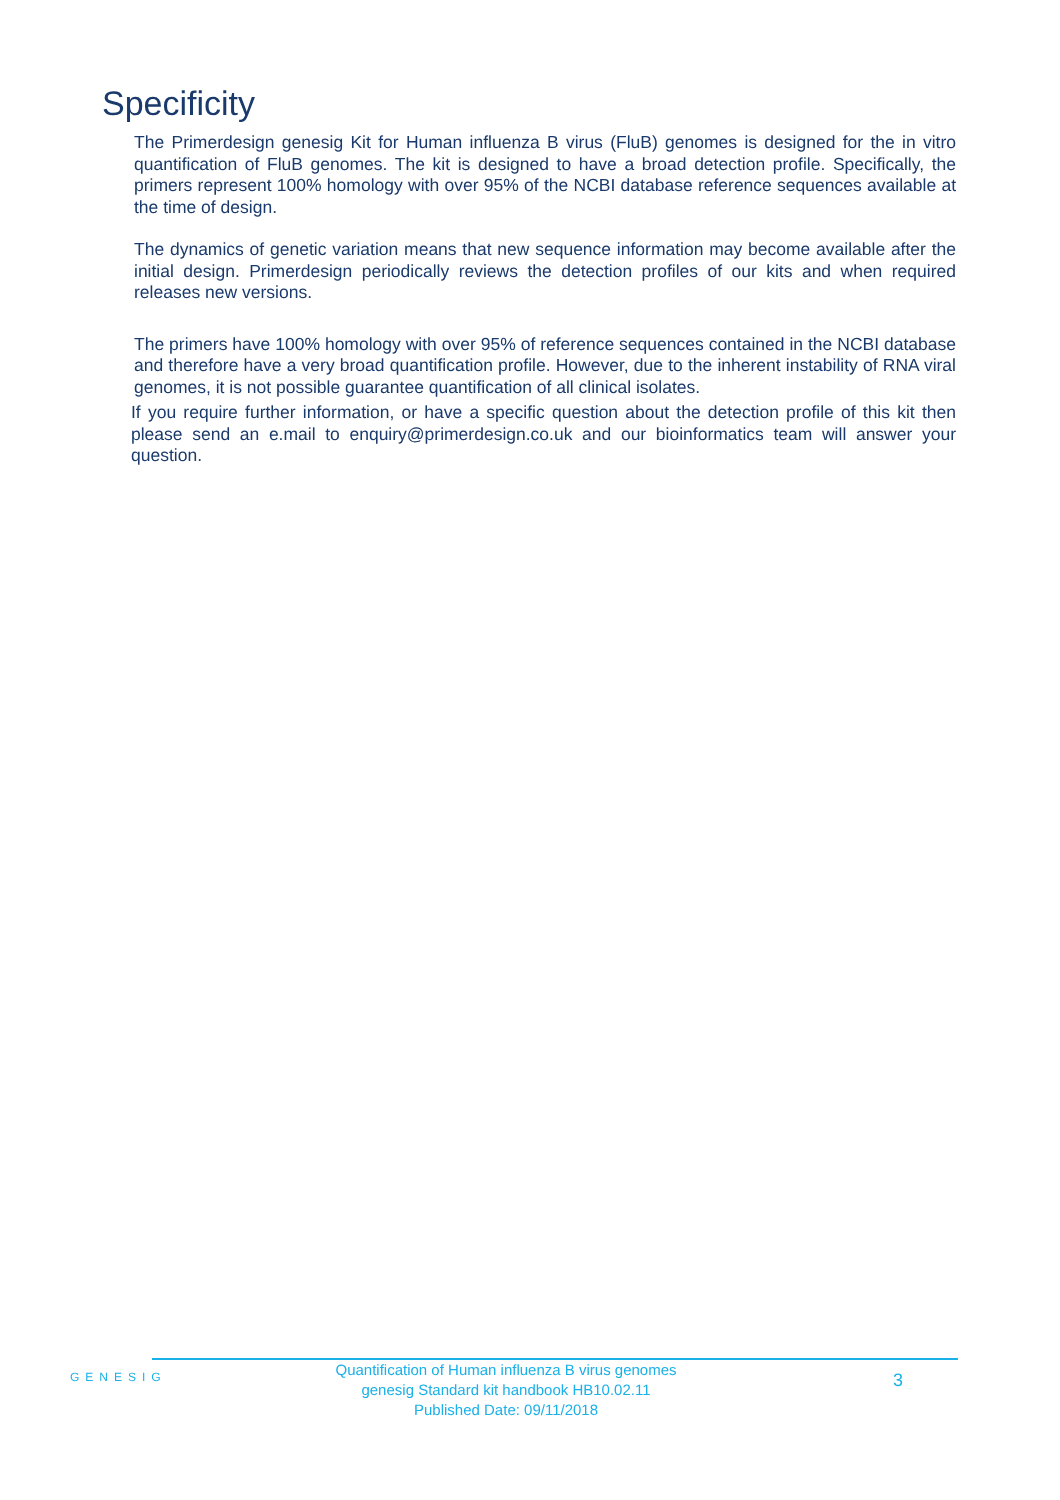Specificity
The Primerdesign genesig Kit for Human influenza B virus (FluB) genomes is designed for the in vitro quantification of FluB genomes. The kit is designed to have a broad detection profile. Specifically, the primers represent 100% homology with over 95% of the NCBI database reference sequences available at the time of design.
The dynamics of genetic variation means that new sequence information may become available after the initial design. Primerdesign periodically reviews the detection profiles of our kits and when required releases new versions.
The primers have 100% homology with over 95% of reference sequences contained in the NCBI database and therefore have a very broad quantification profile. However, due to the inherent instability of RNA viral genomes, it is not possible guarantee quantification of all clinical isolates.
If you require further information, or have a specific question about the detection profile of this kit then please send an e.mail to enquiry@primerdesign.co.uk and our bioinformatics team will answer your question.
GENESIG
Quantification of Human influenza B virus genomes
genesig Standard kit handbook HB10.02.11
Published Date: 09/11/2018
3